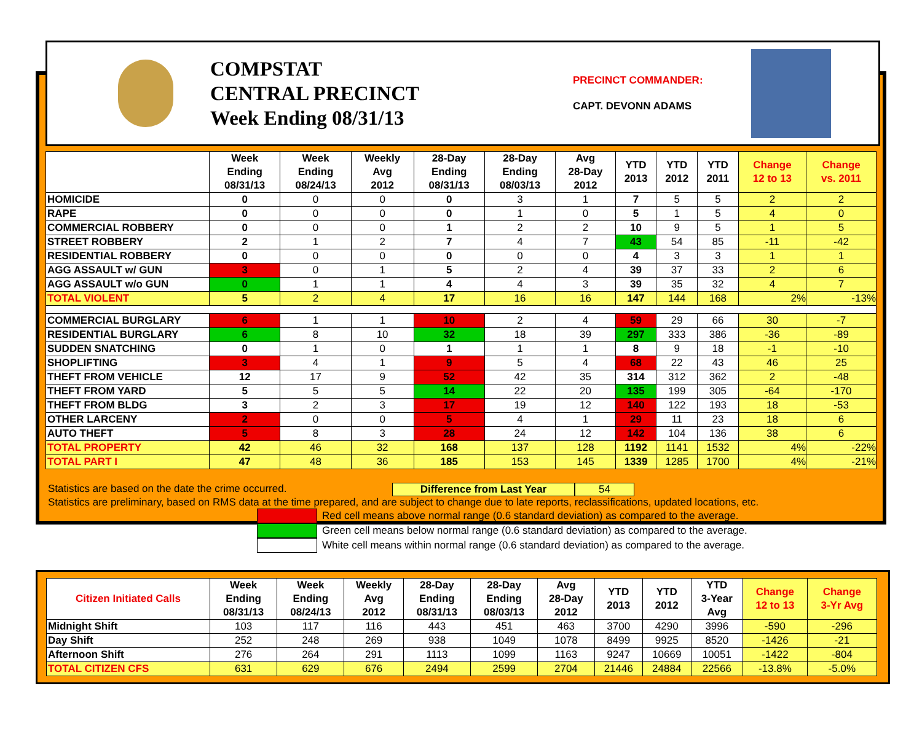COMPSTAT
CENTRAL PRECINCT
Week Ending 08/31/13
PRECINCT COMMANDER:
CAPT. DEVONN ADAMS
| | Week Ending 08/31/13 | Week Ending 08/24/13 | Weekly Avg 2012 | 28-Day Ending 08/31/13 | 28-Day Ending 08/03/13 | Avg 28-Day 2012 | YTD 2013 | YTD 2012 | YTD 2011 | Change 12 to 13 | Change vs. 2011 |
| --- | --- | --- | --- | --- | --- | --- | --- | --- | --- | --- | --- |
| HOMICIDE | 0 | 0 | 0 | 0 | 3 | 1 | 7 | 5 | 5 | 2 | 2 |
| RAPE | 0 | 0 | 0 | 0 | 1 | 0 | 5 | 1 | 5 | 4 | 0 |
| COMMERCIAL ROBBERY | 0 | 0 | 0 | 1 | 2 | 2 | 10 | 9 | 5 | 1 | 5 |
| STREET ROBBERY | 2 | 1 | 2 | 7 | 4 | 7 | 43 | 54 | 85 | -11 | -42 |
| RESIDENTIAL ROBBERY | 0 | 0 | 0 | 0 | 0 | 0 | 4 | 3 | 3 | 1 | 1 |
| AGG ASSAULT w/ GUN | 3 | 0 | 1 | 5 | 2 | 4 | 39 | 37 | 33 | 2 | 6 |
| AGG ASSAULT w/o GUN | 0 | 1 | 1 | 4 | 4 | 3 | 39 | 35 | 32 | 4 | 7 |
| TOTAL VIOLENT | 5 | 2 | 4 | 17 | 16 | 16 | 147 | 144 | 168 | 2% | -13% |
| COMMERCIAL BURGLARY | 6 | 1 | 1 | 10 | 2 | 4 | 59 | 29 | 66 | 30 | -7 |
| RESIDENTIAL BURGLARY | 6 | 8 | 10 | 32 | 18 | 39 | 297 | 333 | 386 | -36 | -89 |
| SUDDEN SNATCHING | 0 | 1 | 0 | 1 | 1 | 1 | 8 | 9 | 18 | -1 | -10 |
| SHOPLIFTING | 3 | 4 | 1 | 9 | 5 | 4 | 68 | 22 | 43 | 46 | 25 |
| THEFT FROM VEHICLE | 12 | 17 | 9 | 52 | 42 | 35 | 314 | 312 | 362 | 2 | -48 |
| THEFT FROM YARD | 5 | 5 | 5 | 14 | 22 | 20 | 135 | 199 | 305 | -64 | -170 |
| THEFT FROM BLDG | 3 | 2 | 3 | 17 | 19 | 12 | 140 | 122 | 193 | 18 | -53 |
| OTHER LARCENY | 2 | 0 | 0 | 5 | 4 | 1 | 29 | 11 | 23 | 18 | 6 |
| AUTO THEFT | 5 | 8 | 3 | 28 | 24 | 12 | 142 | 104 | 136 | 38 | 6 |
| TOTAL PROPERTY | 42 | 46 | 32 | 168 | 137 | 128 | 1192 | 1141 | 1532 | 4% | -22% |
| TOTAL PART I | 47 | 48 | 36 | 185 | 153 | 145 | 1339 | 1285 | 1700 | 4% | -21% |
Statistics are based on the date the crime occurred. Difference from Last Year 54
Statistics are preliminary, based on RMS data at the time prepared, and are subject to change due to late reports, reclassifications, updated locations, etc.
Red cell means above normal range (0.6 standard deviation) as compared to the average.
Green cell means below normal range (0.6 standard deviation) as compared to the average.
White cell means within normal range (0.6 standard deviation) as compared to the average.
| Citizen Initiated Calls | Week Ending 08/31/13 | Week Ending 08/24/13 | Weekly Avg 2012 | 28-Day Ending 08/31/13 | 28-Day Ending 08/03/13 | Avg 28-Day 2012 | YTD 2013 | YTD 2012 | YTD 3-Year Avg | Change 12 to 13 | Change 3-Yr Avg |
| --- | --- | --- | --- | --- | --- | --- | --- | --- | --- | --- | --- |
| Midnight Shift | 103 | 117 | 116 | 443 | 451 | 463 | 3700 | 4290 | 3996 | -590 | -296 |
| Day Shift | 252 | 248 | 269 | 938 | 1049 | 1078 | 8499 | 9925 | 8520 | -1426 | -21 |
| Afternoon Shift | 276 | 264 | 291 | 1113 | 1099 | 1163 | 9247 | 10669 | 10051 | -1422 | -804 |
| TOTAL CITIZEN CFS | 631 | 629 | 676 | 2494 | 2599 | 2704 | 21446 | 24884 | 22566 | -13.8% | -5.0% |